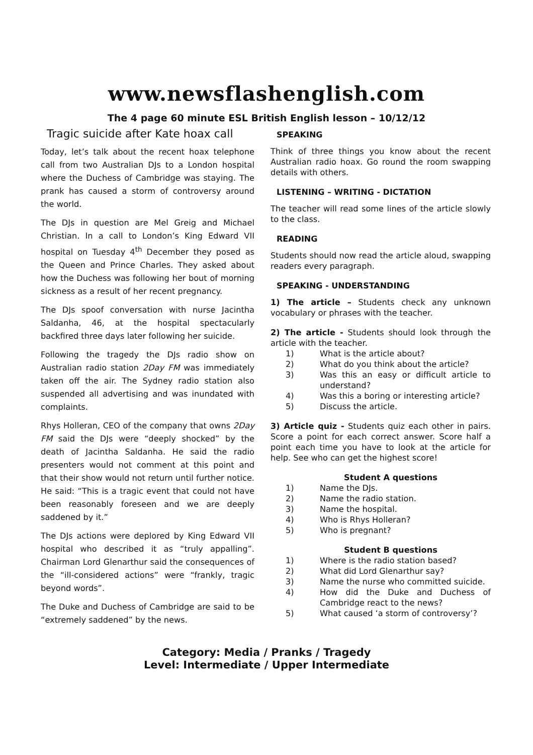www.newsflashenglish.com
The 4 page 60 minute ESL British English lesson – 10/12/12
Tragic suicide after Kate hoax call
Today, let’s talk about the recent hoax telephone call from two Australian DJs to a London hospital where the Duchess of Cambridge was staying. The prank has caused a storm of controversy around the world.
The DJs in question are Mel Greig and Michael Christian. In a call to London’s King Edward VII hospital on Tuesday 4<sup>th</sup> December they posed as the Queen and Prince Charles. They asked about how the Duchess was following her bout of morning sickness as a result of her recent pregnancy.
The DJs spoof conversation with nurse Jacintha Saldanha, 46, at the hospital spectacularly backfired three days later following her suicide.
Following the tragedy the DJs radio show on Australian radio station 2Day FM was immediately taken off the air. The Sydney radio station also suspended all advertising and was inundated with complaints.
Rhys Holleran, CEO of the company that owns 2Day FM said the DJs were “deeply shocked” by the death of Jacintha Saldanha. He said the radio presenters would not comment at this point and that their show would not return until further notice. He said: “This is a tragic event that could not have been reasonably foreseen and we are deeply saddened by it.”
The DJs actions were deplored by King Edward VII hospital who described it as “truly appalling”. Chairman Lord Glenarthur said the consequences of the “ill-considered actions” were “frankly, tragic beyond words”.
The Duke and Duchess of Cambridge are said to be “extremely saddened” by the news.
SPEAKING
Think of three things you know about the recent Australian radio hoax. Go round the room swapping details with others.
LISTENING – WRITING - DICTATION
The teacher will read some lines of the article slowly to the class.
READING
Students should now read the article aloud, swapping readers every paragraph.
SPEAKING - UNDERSTANDING
1) The article – Students check any unknown vocabulary or phrases with the teacher.
2) The article - Students should look through the article with the teacher.
1) What is the article about?
2) What do you think about the article?
3) Was this an easy or difficult article to understand?
4) Was this a boring or interesting article?
5) Discuss the article.
3) Article quiz - Students quiz each other in pairs. Score a point for each correct answer. Score half a point each time you have to look at the article for help. See who can get the highest score!
Student A questions
1) Name the DJs.
2) Name the radio station.
3) Name the hospital.
4) Who is Rhys Holleran?
5) Who is pregnant?
Student B questions
1) Where is the radio station based?
2) What did Lord Glenarthur say?
3) Name the nurse who committed suicide.
4) How did the Duke and Duchess of Cambridge react to the news?
5) What caused ‘a storm of controversy’?
Category: Media / Pranks / Tragedy
Level: Intermediate / Upper Intermediate